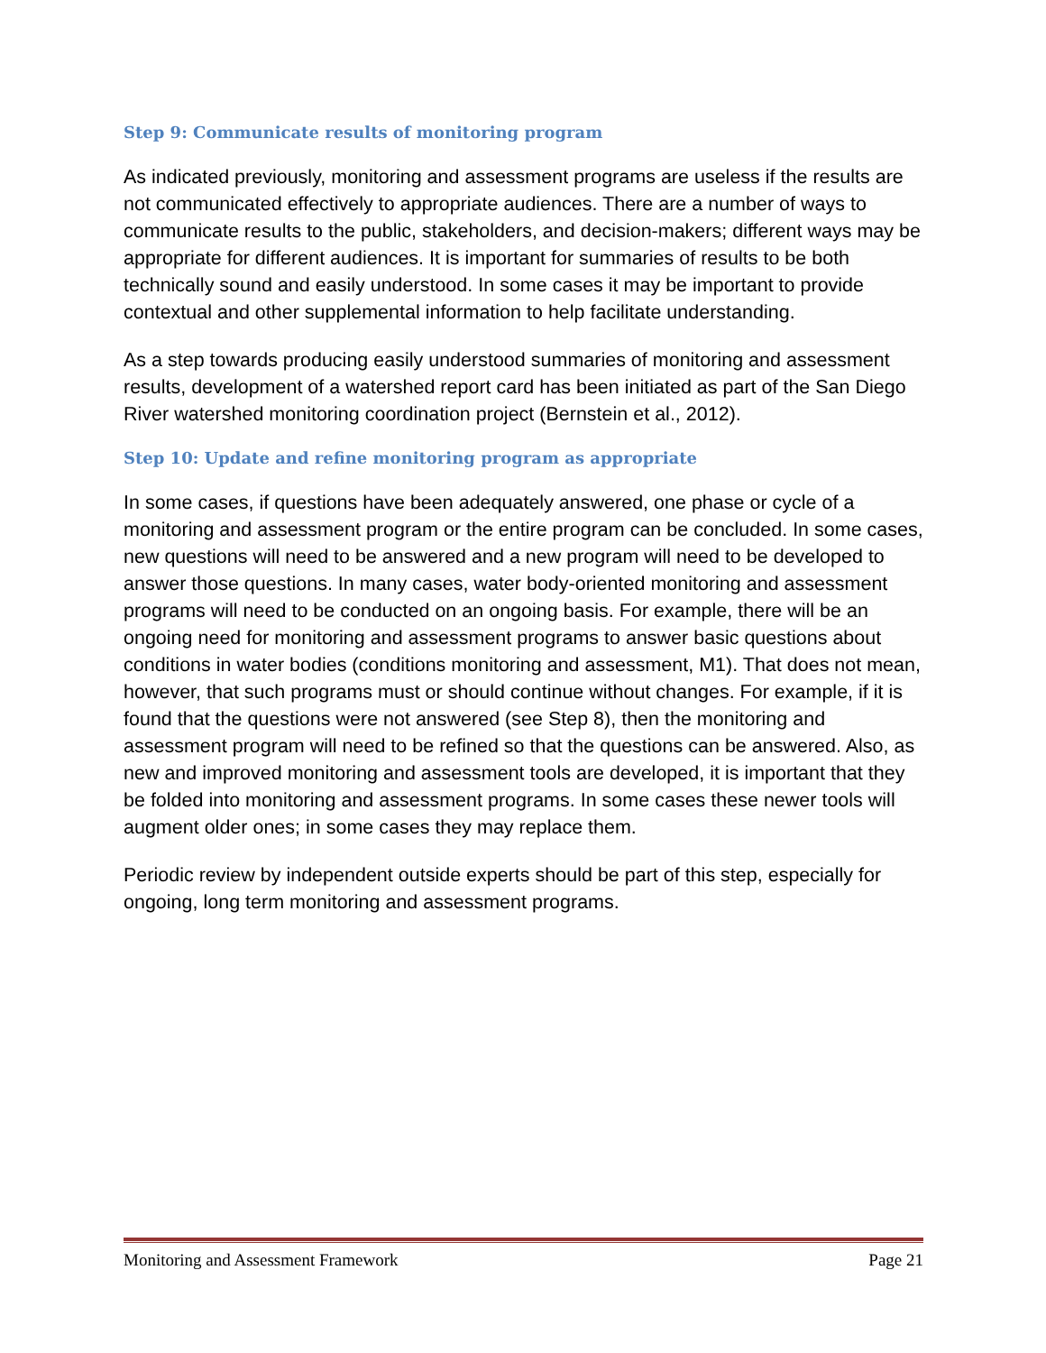Step 9: Communicate results of monitoring program
As indicated previously, monitoring and assessment programs are useless if the results are not communicated effectively to appropriate audiences. There are a number of ways to communicate results to the public, stakeholders, and decision-makers; different ways may be appropriate for different audiences. It is important for summaries of results to be both technically sound and easily understood. In some cases it may be important to provide contextual and other supplemental information to help facilitate understanding.
As a step towards producing easily understood summaries of monitoring and assessment results, development of a watershed report card has been initiated as part of the San Diego River watershed monitoring coordination project (Bernstein et al., 2012).
Step 10: Update and refine monitoring program as appropriate
In some cases, if questions have been adequately answered, one phase or cycle of a monitoring and assessment program or the entire program can be concluded. In some cases, new questions will need to be answered and a new program will need to be developed to answer those questions. In many cases, water body-oriented monitoring and assessment programs will need to be conducted on an ongoing basis. For example, there will be an ongoing need for monitoring and assessment programs to answer basic questions about conditions in water bodies (conditions monitoring and assessment, M1). That does not mean, however, that such programs must or should continue without changes. For example, if it is found that the questions were not answered (see Step 8), then the monitoring and assessment program will need to be refined so that the questions can be answered. Also, as new and improved monitoring and assessment tools are developed, it is important that they be folded into monitoring and assessment programs. In some cases these newer tools will augment older ones; in some cases they may replace them.
Periodic review by independent outside experts should be part of this step, especially for ongoing, long term monitoring and assessment programs.
Monitoring and Assessment Framework Page 21